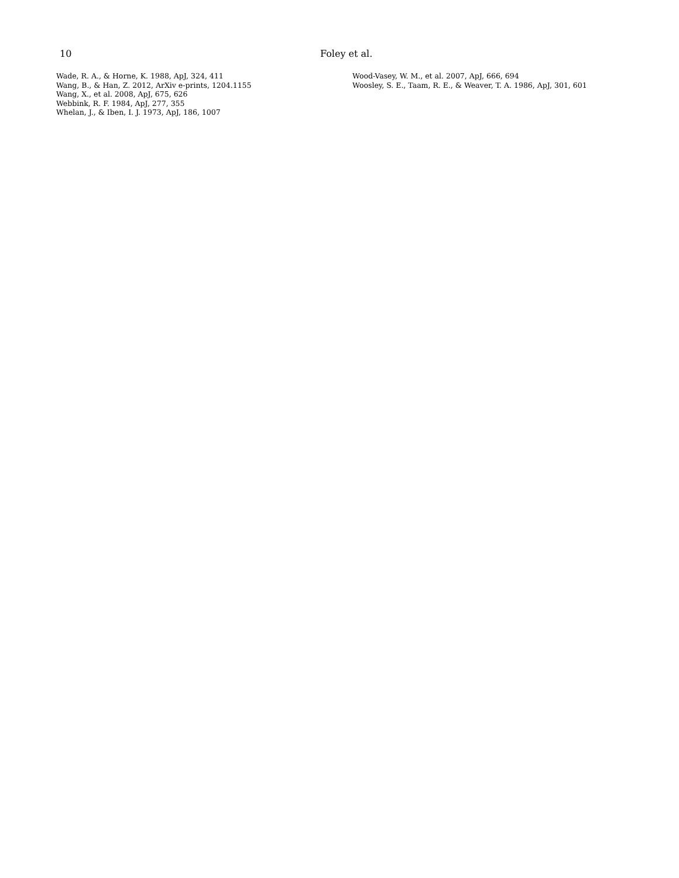10 Foley et al.
Wade, R. A., & Horne, K. 1988, ApJ, 324, 411
Wang, B., & Han, Z. 2012, ArXiv e-prints, 1204.1155
Wang, X., et al. 2008, ApJ, 675, 626
Webbink, R. F. 1984, ApJ, 277, 355
Whelan, J., & Iben, I. J. 1973, ApJ, 186, 1007
Wood-Vasey, W. M., et al. 2007, ApJ, 666, 694
Woosley, S. E., Taam, R. E., & Weaver, T. A. 1986, ApJ, 301, 601